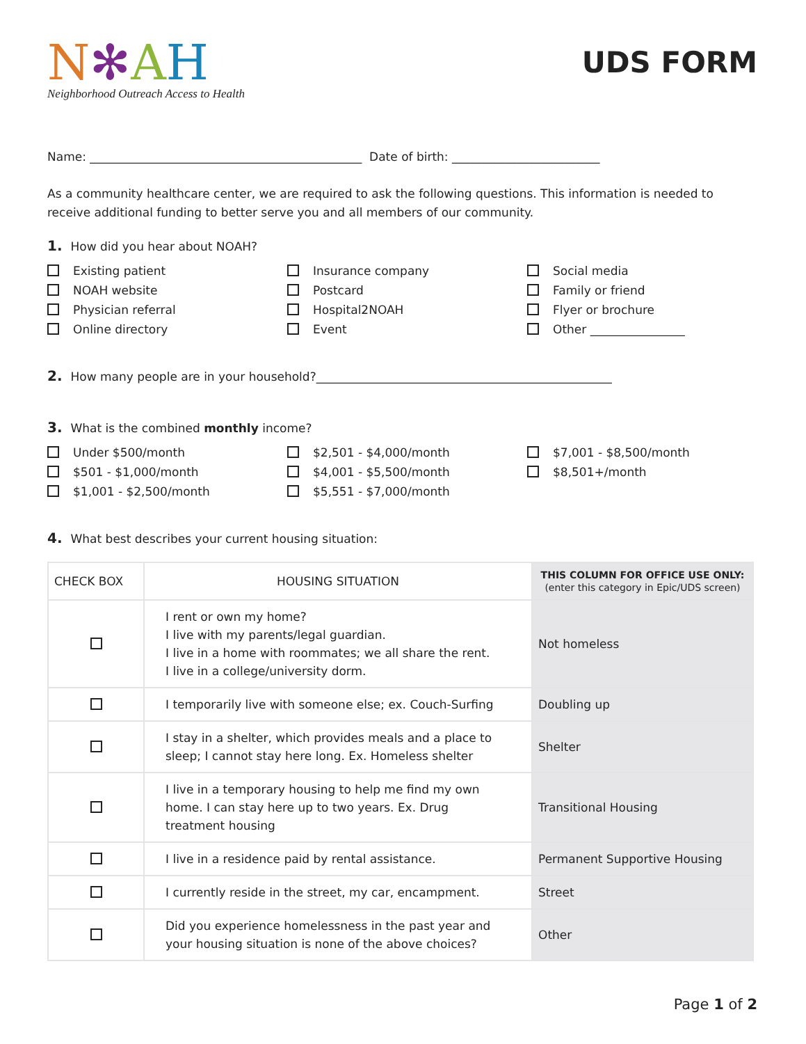N✻AH
Neighborhood Outreach Access to Health
UDS FORM
Name: ______________________________________________ Date of birth: _________________________
As a community healthcare center, we are required to ask the following questions. This information is needed to receive additional funding to better serve you and all members of our community.
1. How did you hear about NOAH?
Existing patient
Insurance company
Social media
NOAH website
Postcard
Family or friend
Physician referral
Hospital2NOAH
Flyer or brochure
Online directory
Event
Other ________________
2. How many people are in your household?__________________________________________________
3. What is the combined monthly income?
Under $500/month
$2,501 - $4,000/month
$7,001 - $8,500/month
$501 - $1,000/month
$4,001 - $5,500/month
$8,501+/month
$1,001 - $2,500/month
$5,551 - $7,000/month
4. What best describes your current housing situation:
| CHECK BOX | HOUSING SITUATION | THIS COLUMN FOR OFFICE USE ONLY: (enter this category in Epic/UDS screen) |
| --- | --- | --- |
| | I rent or own my home? I live with my parents/legal guardian. I live in a home with roommates; we all share the rent. I live in a college/university dorm. | Not homeless |
| | I temporarily live with someone else; ex. Couch-Surfing | Doubling up |
| | I stay in a shelter, which provides meals and a place to sleep; I cannot stay here long. Ex. Homeless shelter | Shelter |
| | I live in a temporary housing to help me find my own home. I can stay here up to two years. Ex. Drug treatment housing | Transitional Housing |
| | I live in a residence paid by rental assistance. | Permanent Supportive Housing |
| | I currently reside in the street, my car, encampment. | Street |
| | Did you experience homelessness in the past year and your housing situation is none of the above choices? | Other |
Page 1 of 2